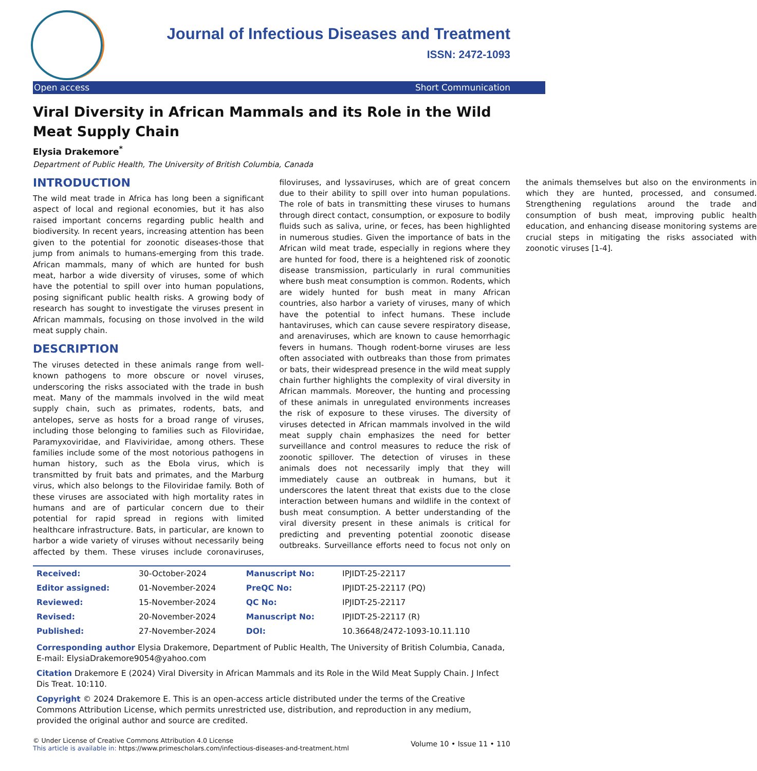Journal of Infectious Diseases and Treatment
ISSN: 2472-1093
Open access Short Communication
Viral Diversity in African Mammals and its Role in the Wild Meat Supply Chain
Elysia Drakemore<sup>*</sup>
Department of Public Health, The University of British Columbia, Canada
INTRODUCTION
The wild meat trade in Africa has long been a significant aspect of local and regional economies, but it has also raised important concerns regarding public health and biodiversity. In recent years, increasing attention has been given to the potential for zoonotic diseases-those that jump from animals to humans-emerging from this trade. African mammals, many of which are hunted for bush meat, harbor a wide diversity of viruses, some of which have the potential to spill over into human populations, posing significant public health risks. A growing body of research has sought to investigate the viruses present in African mammals, focusing on those involved in the wild meat supply chain.
DESCRIPTION
The viruses detected in these animals range from well-known pathogens to more obscure or novel viruses, underscoring the risks associated with the trade in bush meat. Many of the mammals involved in the wild meat supply chain, such as primates, rodents, bats, and antelopes, serve as hosts for a broad range of viruses, including those belonging to families such as Filoviridae, Paramyxoviridae, and Flaviviridae, among others. These families include some of the most notorious pathogens in human history, such as the Ebola virus, which is transmitted by fruit bats and primates, and the Marburg virus, which also belongs to the Filoviridae family. Both of these viruses are associated with high mortality rates in humans and are of particular concern due to their potential for rapid spread in regions with limited healthcare infrastructure. Bats, in particular, are known to harbor a wide variety of viruses without necessarily being affected by them. These viruses include coronaviruses, filoviruses, and lyssaviruses, which are of great concern due to their ability to spill over into human populations. The role of bats in transmitting these viruses to humans through direct contact, consumption, or exposure to bodily fluids such as saliva, urine, or feces, has been highlighted in numerous studies. Given the importance of bats in the African wild meat trade, especially in regions where they are hunted for food, there is a heightened risk of zoonotic disease transmission, particularly in rural communities where bush meat consumption is common. Rodents, which are widely hunted for bush meat in many African countries, also harbor a variety of viruses, many of which have the potential to infect humans. These include hantaviruses, which can cause severe respiratory disease, and arenaviruses, which are known to cause hemorrhagic fevers in humans. Though rodent-borne viruses are less often associated with outbreaks than those from primates or bats, their widespread presence in the wild meat supply chain further highlights the complexity of viral diversity in African mammals. Moreover, the hunting and processing of these animals in unregulated environments increases the risk of exposure to these viruses. The diversity of viruses detected in African mammals involved in the wild meat supply chain emphasizes the need for better surveillance and control measures to reduce the risk of zoonotic spillover. The detection of viruses in these animals does not necessarily imply that they will immediately cause an outbreak in humans, but it underscores the latent threat that exists due to the close interaction between humans and wildlife in the context of bush meat consumption. A better understanding of the viral diversity present in these animals is critical for predicting and preventing potential zoonotic disease outbreaks. Surveillance efforts need to focus not only on the animals themselves but also on the environments in which they are hunted, processed, and consumed. Strengthening regulations around the trade and consumption of bush meat, improving public health education, and enhancing disease monitoring systems are crucial steps in mitigating the risks associated with zoonotic viruses [1-4].
| Received: | 30-October-2024 | Manuscript No: | IPJIDT-25-22117 |
| Editor assigned: | 01-November-2024 | PreQC No: | IPJIDT-25-22117 (PQ) |
| Reviewed: | 15-November-2024 | QC No: | IPJIDT-25-22117 |
| Revised: | 20-November-2024 | Manuscript No: | IPJIDT-25-22117 (R) |
| Published: | 27-November-2024 | DOI: | 10.36648/2472-1093-10.11.110 |
Corresponding author Elysia Drakemore, Department of Public Health, The University of British Columbia, Canada, E-mail: ElysiaDrakemore9054@yahoo.com
Citation Drakemore E (2024) Viral Diversity in African Mammals and its Role in the Wild Meat Supply Chain. J Infect Dis Treat. 10:110.
Copyright © 2024 Drakemore E. This is an open-access article distributed under the terms of the Creative Commons Attribution License, which permits unrestricted use, distribution, and reproduction in any medium, provided the original author and source are credited.
© Under License of Creative Commons Attribution 4.0 License
This article is available in: https://www.primescholars.com/infectious-diseases-and-treatment.html
Volume 10 • Issue 11 • 110